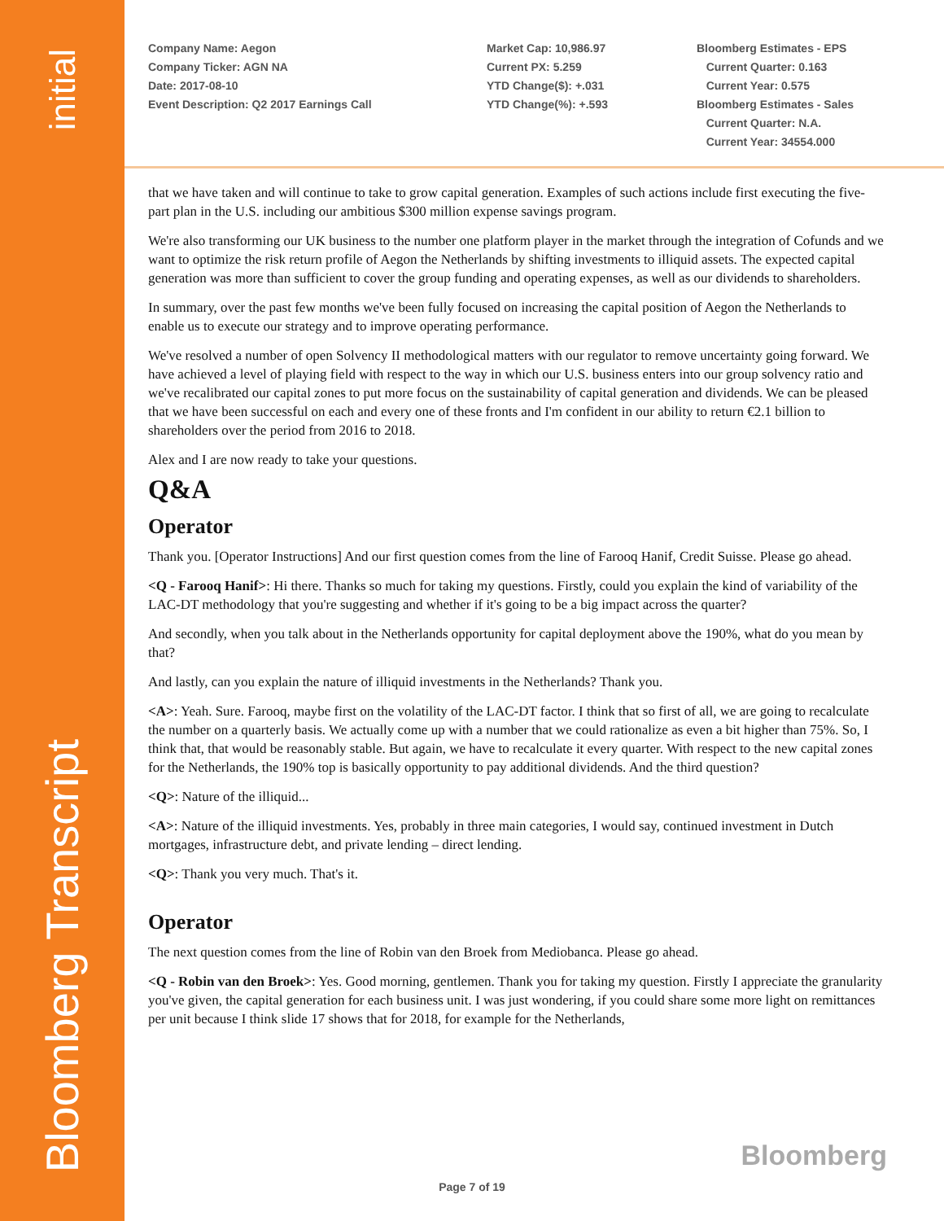initial
Bloomberg Transcript
Company Name: Aegon
Company Ticker: AGN NA
Date: 2017-08-10
Event Description: Q2 2017 Earnings Call
Market Cap: 10,986.97
Current PX: 5.259
YTD Change($): +.031
YTD Change(%): +.593
Bloomberg Estimates - EPS
Current Quarter: 0.163
Current Year: 0.575
Bloomberg Estimates - Sales
Current Quarter: N.A.
Current Year: 34554.000
that we have taken and will continue to take to grow capital generation. Examples of such actions include first executing the five-part plan in the U.S. including our ambitious $300 million expense savings program.
We're also transforming our UK business to the number one platform player in the market through the integration of Cofunds and we want to optimize the risk return profile of Aegon the Netherlands by shifting investments to illiquid assets. The expected capital generation was more than sufficient to cover the group funding and operating expenses, as well as our dividends to shareholders.
In summary, over the past few months we've been fully focused on increasing the capital position of Aegon the Netherlands to enable us to execute our strategy and to improve operating performance.
We've resolved a number of open Solvency II methodological matters with our regulator to remove uncertainty going forward. We have achieved a level of playing field with respect to the way in which our U.S. business enters into our group solvency ratio and we've recalibrated our capital zones to put more focus on the sustainability of capital generation and dividends. We can be pleased that we have been successful on each and every one of these fronts and I'm confident in our ability to return €2.1 billion to shareholders over the period from 2016 to 2018.
Alex and I are now ready to take your questions.
Q&A
Operator
Thank you. [Operator Instructions] And our first question comes from the line of Farooq Hanif, Credit Suisse. Please go ahead.
<Q - Farooq Hanif>: Hi there. Thanks so much for taking my questions. Firstly, could you explain the kind of variability of the LAC-DT methodology that you're suggesting and whether if it's going to be a big impact across the quarter?
And secondly, when you talk about in the Netherlands opportunity for capital deployment above the 190%, what do you mean by that?
And lastly, can you explain the nature of illiquid investments in the Netherlands? Thank you.
<A>: Yeah. Sure. Farooq, maybe first on the volatility of the LAC-DT factor. I think that so first of all, we are going to recalculate the number on a quarterly basis. We actually come up with a number that we could rationalize as even a bit higher than 75%. So, I think that, that would be reasonably stable. But again, we have to recalculate it every quarter. With respect to the new capital zones for the Netherlands, the 190% top is basically opportunity to pay additional dividends. And the third question?
<Q>: Nature of the illiquid...
<A>: Nature of the illiquid investments. Yes, probably in three main categories, I would say, continued investment in Dutch mortgages, infrastructure debt, and private lending – direct lending.
<Q>: Thank you very much. That's it.
Operator
The next question comes from the line of Robin van den Broek from Mediobanca. Please go ahead.
<Q - Robin van den Broek>: Yes. Good morning, gentlemen. Thank you for taking my question. Firstly I appreciate the granularity you've given, the capital generation for each business unit. I was just wondering, if you could share some more light on remittances per unit because I think slide 17 shows that for 2018, for example for the Netherlands,
Bloomberg
Page 7 of 19